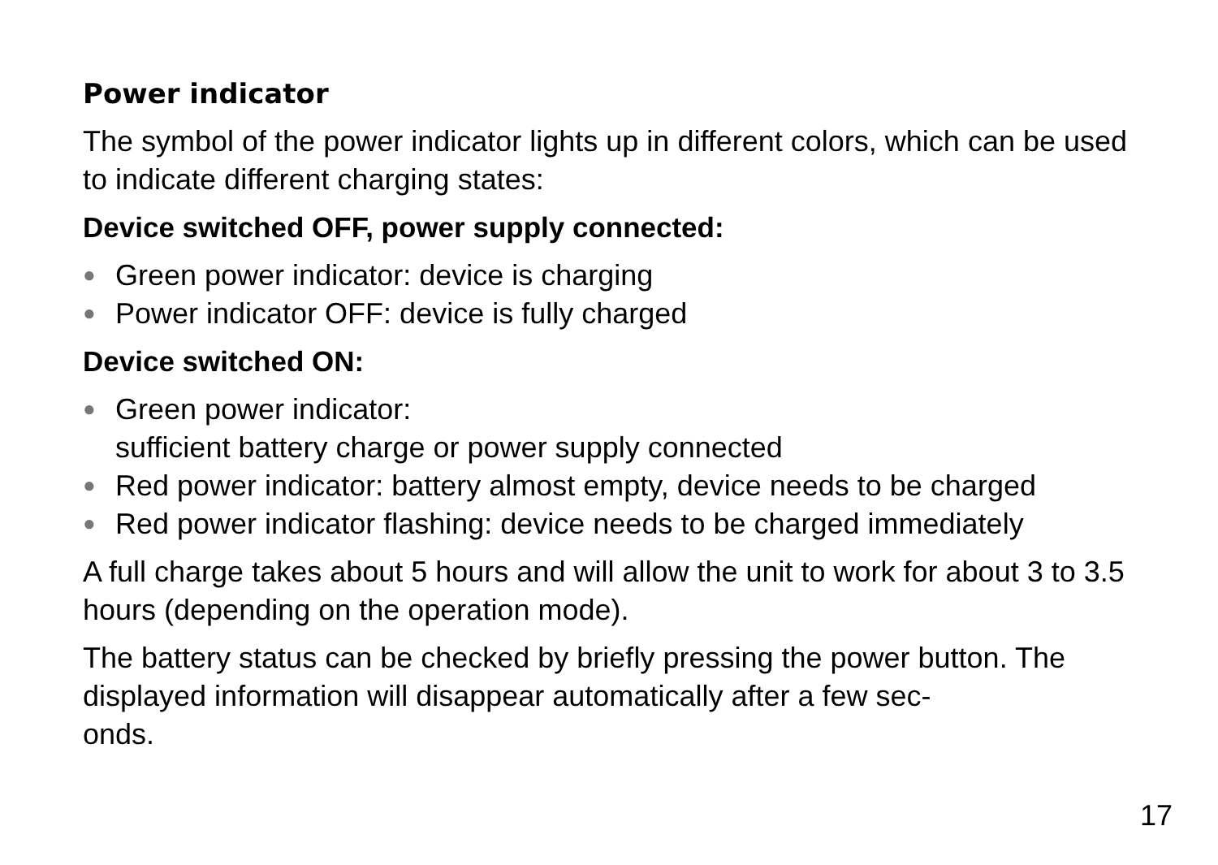Power indicator
The symbol of the power indicator lights up in different colors, which can be used to indicate different charging states:
Device switched OFF, power supply connected:
● Green power indicator: device is charging
● Power indicator OFF: device is fully charged
Device switched ON:
● Green power indicator:
sufficient battery charge or power supply connected
● Red power indicator: battery almost empty, device needs to be charged
● Red power indicator flashing: device needs to be charged immediately
A full charge takes about 5 hours and will allow the unit to work for about 3 to 3.5 hours (depending on the operation mode).
The battery status can be checked by briefly pressing the power button. The displayed information will disappear automatically after a few sec-
onds.
17